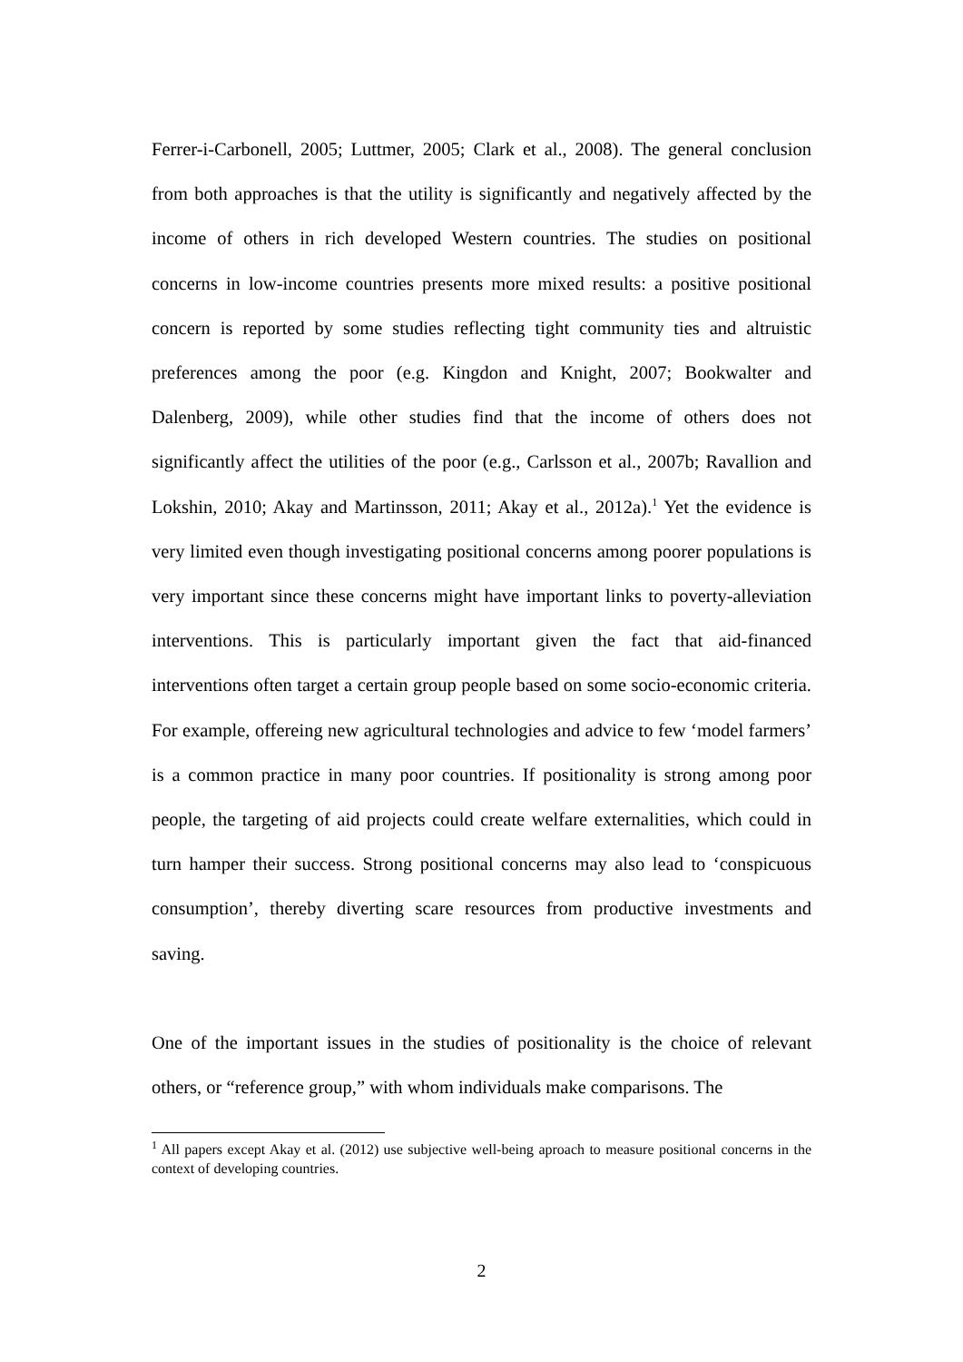Ferrer-i-Carbonell, 2005; Luttmer, 2005; Clark et al., 2008). The general conclusion from both approaches is that the utility is significantly and negatively affected by the income of others in rich developed Western countries. The studies on positional concerns in low-income countries presents more mixed results: a positive positional concern is reported by some studies reflecting tight community ties and altruistic preferences among the poor (e.g. Kingdon and Knight, 2007; Bookwalter and Dalenberg, 2009), while other studies find that the income of others does not significantly affect the utilities of the poor (e.g., Carlsson et al., 2007b; Ravallion and Lokshin, 2010; Akay and Martinsson, 2011; Akay et al., 2012a).<sup>1</sup> Yet the evidence is very limited even though investigating positional concerns among poorer populations is very important since these concerns might have important links to poverty-alleviation interventions. This is particularly important given the fact that aid-financed interventions often target a certain group people based on some socio-economic criteria. For example, offereing new agricultural technologies and advice to few ‘model farmers’ is a common practice in many poor countries. If positionality is strong among poor people, the targeting of aid projects could create welfare externalities, which could in turn hamper their success. Strong positional concerns may also lead to ‘conspicuous consumption’, thereby diverting scare resources from productive investments and saving.
One of the important issues in the studies of positionality is the choice of relevant others, or “reference group,” with whom individuals make comparisons. The
<sup>1</sup> All papers except Akay et al. (2012) use subjective well-being aproach to measure positional concerns in the context of developing countries.
2